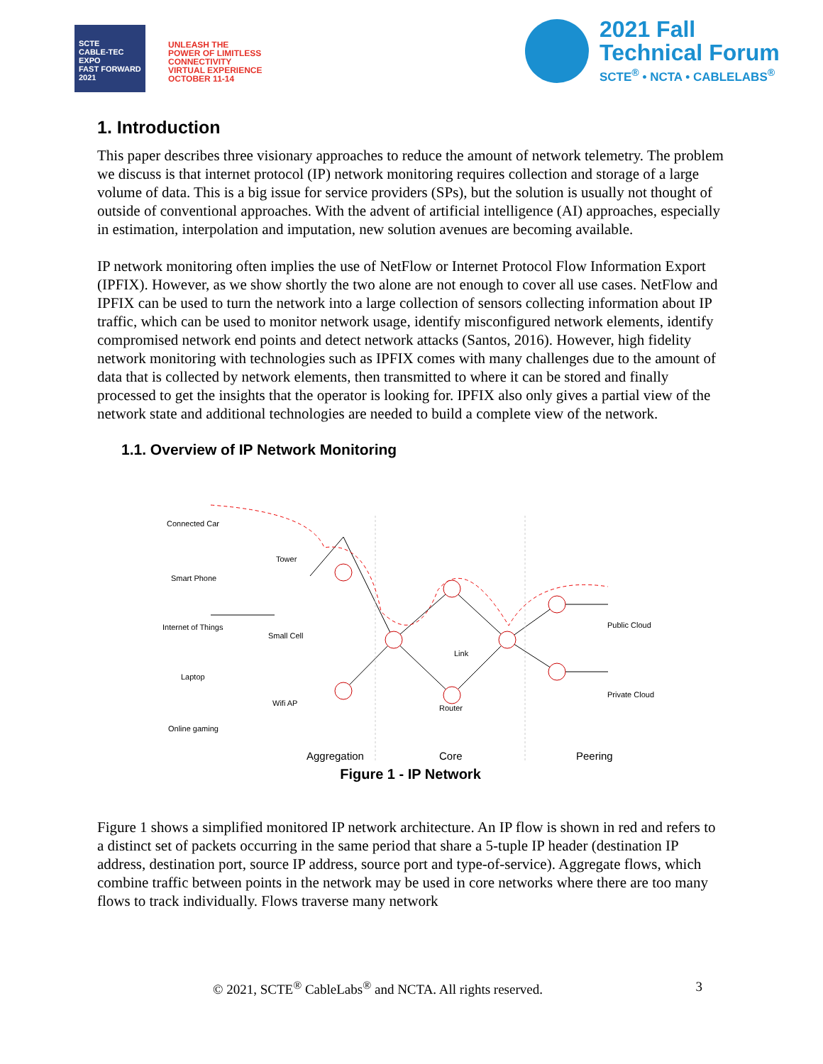SCTE
CABLE-TEC EXPO
FAST FORWARD 2021
UNLEASH THE
POWER OF LIMITLESS
CONNECTIVITY
VIRTUAL EXPERIENCE
OCTOBER 11-14
2021 Fall
Technical Forum
SCTE<sup>®</sup> • NCTA • CABLELABS<sup>®</sup>
1. Introduction
This paper describes three visionary approaches to reduce the amount of network telemetry. The problem we discuss is that internet protocol (IP) network monitoring requires collection and storage of a large volume of data. This is a big issue for service providers (SPs), but the solution is usually not thought of outside of conventional approaches. With the advent of artificial intelligence (AI) approaches, especially in estimation, interpolation and imputation, new solution avenues are becoming available.
IP network monitoring often implies the use of NetFlow or Internet Protocol Flow Information Export (IPFIX). However, as we show shortly the two alone are not enough to cover all use cases. NetFlow and IPFIX can be used to turn the network into a large collection of sensors collecting information about IP traffic, which can be used to monitor network usage, identify misconfigured network elements, identify compromised network end points and detect network attacks (Santos, 2016). However, high fidelity network monitoring with technologies such as IPFIX comes with many challenges due to the amount of data that is collected by network elements, then transmitted to where it can be stored and finally processed to get the insights that the operator is looking for. IPFIX also only gives a partial view of the network state and additional technologies are needed to build a complete view of the network.
1.1. Overview of IP Network Monitoring
Connected Car
Tower
Smart Phone
Internet of Things
Small Cell
Link
Public Cloud
Laptop
Wifi AP
Private Cloud
Router
Online gaming
Aggregation Core Peering
Figure 1 - IP Network
Figure 1 shows a simplified monitored IP network architecture. An IP flow is shown in red and refers to a distinct set of packets occurring in the same period that share a 5-tuple IP header (destination IP address, destination port, source IP address, source port and type-of-service). Aggregate flows, which combine traffic between points in the network may be used in core networks where there are too many flows to track individually. Flows traverse many network
© 2021, SCTE<sup>®</sup> CableLabs<sup>®</sup> and NCTA. All rights reserved. 3